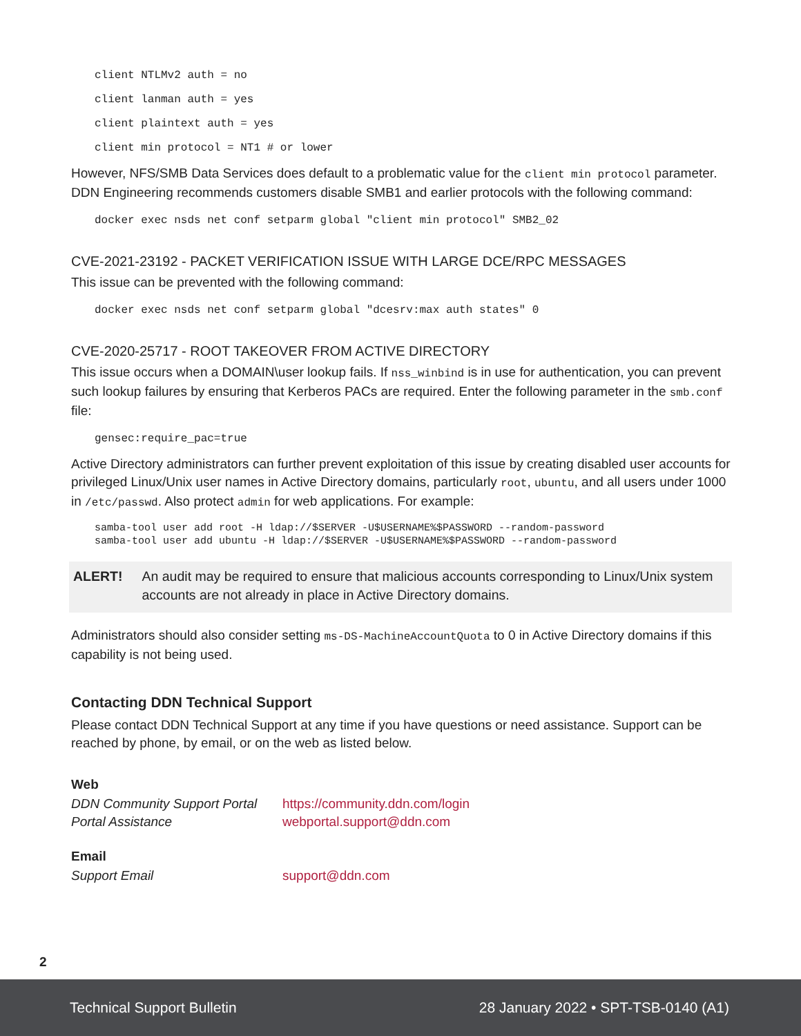client NTLMv2 auth = no
client lanman auth = yes
client plaintext auth = yes
client min protocol = NT1 # or lower
However, NFS/SMB Data Services does default to a problematic value for the client min protocol parameter. DDN Engineering recommends customers disable SMB1 and earlier protocols with the following command:
docker exec nsds net conf setparm global "client min protocol" SMB2_02
CVE-2021-23192 - PACKET VERIFICATION ISSUE WITH LARGE DCE/RPC MESSAGES
This issue can be prevented with the following command:
docker exec nsds net conf setparm global "dcesrv:max auth states" 0
CVE-2020-25717 - ROOT TAKEOVER FROM ACTIVE DIRECTORY
This issue occurs when a DOMAIN\user lookup fails. If nss_winbind is in use for authentication, you can prevent such lookup failures by ensuring that Kerberos PACs are required. Enter the following parameter in the smb.conf file:
gensec:require_pac=true
Active Directory administrators can further prevent exploitation of this issue by creating disabled user accounts for privileged Linux/Unix user names in Active Directory domains, particularly root, ubuntu, and all users under 1000 in /etc/passwd. Also protect admin for web applications. For example:
samba-tool user add root -H ldap://$SERVER -U$USERNAME%$PASSWORD --random-password
samba-tool user add ubuntu -H ldap://$SERVER -U$USERNAME%$PASSWORD --random-password
ALERT! An audit may be required to ensure that malicious accounts corresponding to Linux/Unix system accounts are not already in place in Active Directory domains.
Administrators should also consider setting ms-DS-MachineAccountQuota to 0 in Active Directory domains if this capability is not being used.
Contacting DDN Technical Support
Please contact DDN Technical Support at any time if you have questions or need assistance. Support can be reached by phone, by email, or on the web as listed below.
Web
| DDN Community Support Portal | https://community.ddn.com/login |
| Portal Assistance | webportal.support@ddn.com |
Email
| Support Email | support@ddn.com |
2
Technical Support Bulletin 28 January 2022 • SPT-TSB-0140 (A1)